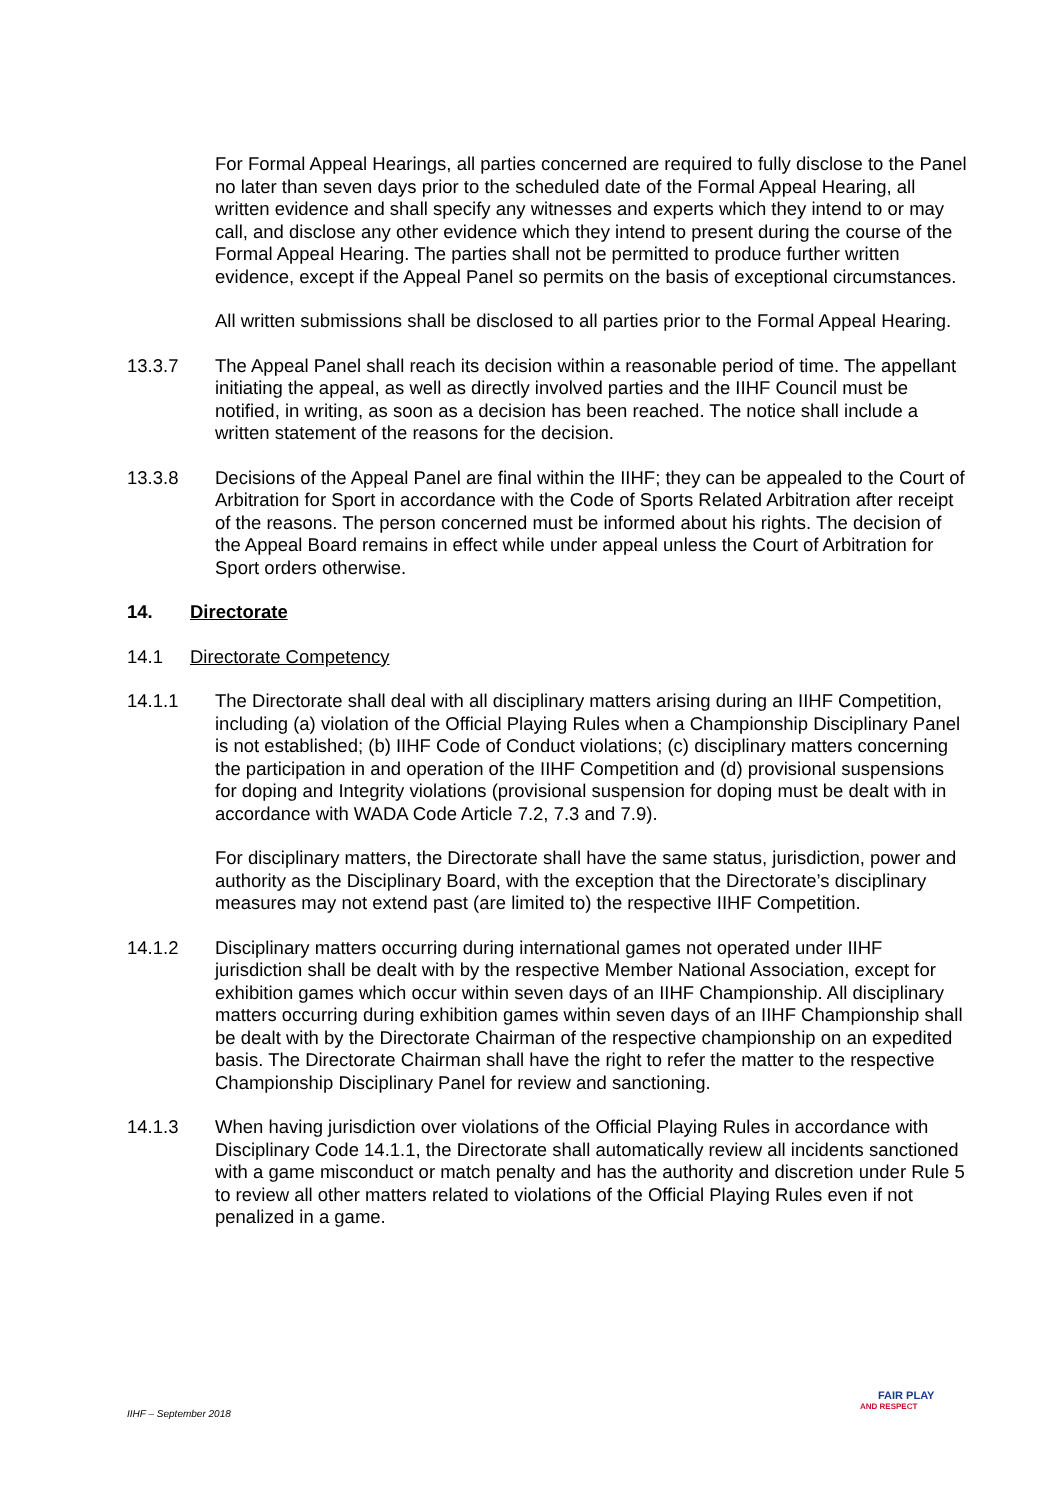For Formal Appeal Hearings, all parties concerned are required to fully disclose to the Panel no later than seven days prior to the scheduled date of the Formal Appeal Hearing, all written evidence and shall specify any witnesses and experts which they intend to or may call, and disclose any other evidence which they intend to present during the course of the Formal Appeal Hearing. The parties shall not be permitted to produce further written evidence, except if the Appeal Panel so permits on the basis of exceptional circumstances.
All written submissions shall be disclosed to all parties prior to the Formal Appeal Hearing.
13.3.7 The Appeal Panel shall reach its decision within a reasonable period of time. The appellant initiating the appeal, as well as directly involved parties and the IIHF Council must be notified, in writing, as soon as a decision has been reached. The notice shall include a written statement of the reasons for the decision.
13.3.8 Decisions of the Appeal Panel are final within the IIHF; they can be appealed to the Court of Arbitration for Sport in accordance with the Code of Sports Related Arbitration after receipt of the reasons. The person concerned must be informed about his rights. The decision of the Appeal Board remains in effect while under appeal unless the Court of Arbitration for Sport orders otherwise.
14. Directorate
14.1 Directorate Competency
14.1.1 The Directorate shall deal with all disciplinary matters arising during an IIHF Competition, including (a) violation of the Official Playing Rules when a Championship Disciplinary Panel is not established; (b) IIHF Code of Conduct violations; (c) disciplinary matters concerning the participation in and operation of the IIHF Competition and (d) provisional suspensions for doping and Integrity violations (provisional suspension for doping must be dealt with in accordance with WADA Code Article 7.2, 7.3 and 7.9).
For disciplinary matters, the Directorate shall have the same status, jurisdiction, power and authority as the Disciplinary Board, with the exception that the Directorate’s disciplinary measures may not extend past (are limited to) the respective IIHF Competition.
14.1.2 Disciplinary matters occurring during international games not operated under IIHF jurisdiction shall be dealt with by the respective Member National Association, except for exhibition games which occur within seven days of an IIHF Championship. All disciplinary matters occurring during exhibition games within seven days of an IIHF Championship shall be dealt with by the Directorate Chairman of the respective championship on an expedited basis. The Directorate Chairman shall have the right to refer the matter to the respective Championship Disciplinary Panel for review and sanctioning.
14.1.3 When having jurisdiction over violations of the Official Playing Rules in accordance with Disciplinary Code 14.1.1, the Directorate shall automatically review all incidents sanctioned with a game misconduct or match penalty and has the authority and discretion under Rule 5 to review all other matters related to violations of the Official Playing Rules even if not penalized in a game.
IIHF – September 2018
FAIR PLAY
AND RESPECT